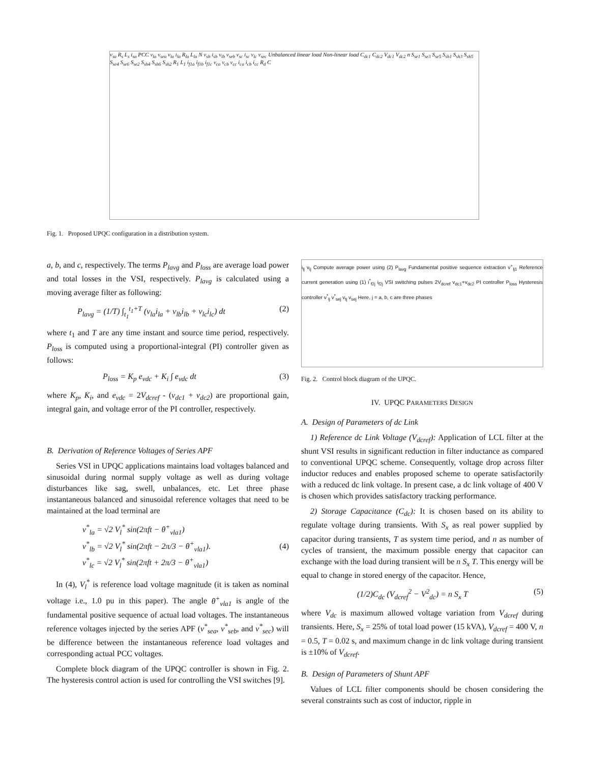v<sub>sa</sub> R<sub>s</sub> L<sub>s</sub> i<sub>sa</sub> PCC v<sub>la</sub> v<sub>sea</sub> v<sub>la</sub> i<sub>la</sub> R<sub>la</sub> L<sub>la</sub> N v<sub>sb</sub> i<sub>sb</sub> v<sub>lb</sub> v<sub>seb</sub> v<sub>sc</sub> i<sub>sc</sub> v<sub>lc</sub> v<sub>sec</sub> Unbalanced linear load Non-linear load C<sub>dc1</sub> C<sub>dc2</sub> V<sub>dc1</sub> V<sub>dc2</sub> n S<sub>se1</sub> S<sub>se3</sub> S<sub>se5</sub> S<sub>sh1</sub> S<sub>sh3</sub> S<sub>sh5</sub> S<sub>se4</sub> S<sub>se6</sub> S<sub>se2</sub> S<sub>sh4</sub> S<sub>sh6</sub> S<sub>sh2</sub> R<sub>1</sub> L<sub>1</sub> i<sub>f1a</sub> i<sub>f1b</sub> i<sub>f1c</sub> v<sub>ca</sub> v<sub>cb</sub> v<sub>cc</sub> i<sub>ca</sub> i<sub>cb</sub> i<sub>cc</sub> R<sub>d</sub> C
Fig. 1. Proposed UPQC configuration in a distribution system.
a, b, and c, respectively. The terms P<sub>lavg</sub> and P<sub>loss</sub> are average load power and total losses in the VSI, respectively. P<sub>lavg</sub> is calculated using a moving average filter as following:
P<sub>lavg</sub> = (1/T) ∫<sub>t<sub>1</sub></sub><sup>t<sub>1</sub>+T</sup> (v<sub>la</sub>i<sub>la</sub> + v<sub>lb</sub>i<sub>lb</sub> + v<sub>lc</sub>i<sub>lc</sub>) dt (2)
where t<sub>1</sub> and T are any time instant and source time period, respectively. P<sub>loss</sub> is computed using a proportional-integral (PI) controller given as follows:
P<sub>loss</sub> = K<sub>p</sub> e<sub>vdc</sub> + K<sub>i</sub> ∫ e<sub>vdc</sub> dt (3)
where K<sub>p</sub>, K<sub>i</sub>, and e<sub>vdc</sub> = 2V<sub>dcref</sub> - (v<sub>dc1</sub> + v<sub>dc2</sub>) are proportional gain, integral gain, and voltage error of the PI controller, respectively.
B. Derivation of Reference Voltages of Series APF
Series VSI in UPQC applications maintains load voltages balanced and sinusoidal during normal supply voltage as well as during voltage disturbances like sag, swell, unbalances, etc. Let three phase instantaneous balanced and sinusoidal reference voltages that need to be maintained at the load terminal are
v<sup>*</sup><sub>la</sub> = √2 V<sub>l</sub><sup>*</sup> sin(2πft − θ<sup>+</sup><sub>vla1</sub>)
v<sup>*</sup><sub>lb</sub> = √2 V<sub>l</sub><sup>*</sup> sin(2πft − 2π/3 − θ<sup>+</sup><sub>vla1</sub>).
v<sup>*</sup><sub>lc</sub> = √2 V<sub>l</sub><sup>*</sup> sin(2πft + 2π/3 − θ<sup>+</sup><sub>vla1</sub>) (4)
In (4), V<sub>l</sub><sup>*</sup> is reference load voltage magnitude (it is taken as nominal voltage i.e., 1.0 pu in this paper). The angle θ<sup>+</sup><sub>vla1</sub> is angle of the fundamental positive sequence of actual load voltages. The instantaneous reference voltages injected by the series APF (v<sup>*</sup><sub>sea</sub>, v<sup>*</sup><sub>seb</sub>, and v<sup>*</sup><sub>sec</sub>) will be difference between the instantaneous reference load voltages and corresponding actual PCC voltages.
Complete block diagram of the UPQC controller is shown in Fig. 2. The hysteresis control action is used for controlling the VSI switches [9].
i<sub>lj</sub> v<sub>lj</sub> Compute average power using (2) P<sub>lavg</sub> Fundamental positive sequence extraction v<sup>+</sup><sub>lj1</sub> Reference current generation using (1) i<sup>*</sup><sub>f2j</sub> i<sub>f2j</sub> VSI switching pulses 2V<sub>dcref</sub> v<sub>dc1</sub>+v<sub>dc2</sub> PI controller P<sub>loss</sub> Hysteresis controller v<sup>*</sup><sub>lj</sub> v<sup>*</sup><sub>sej</sub> v<sub>tj</sub> v<sub>sej</sub> Here, j = a, b, c are three phases
Fig. 2. Control block diagram of the UPQC.
IV. UPQC PARAMETERS DESIGN
A. Design of Parameters of dc Link
1) Reference dc Link Voltage (V<sub>dcref</sub>): Application of LCL filter at the shunt VSI results in significant reduction in filter inductance as compared to conventional UPQC scheme. Consequently, voltage drop across filter inductor reduces and enables proposed scheme to operate satisfactorily with a reduced dc link voltage. In present case, a dc link voltage of 400 V is chosen which provides satisfactory tracking performance.
2) Storage Capacitance (C<sub>dc</sub>): It is chosen based on its ability to regulate voltage during transients. With S<sub>x</sub> as real power supplied by capacitor during transients, T as system time period, and n as number of cycles of transient, the maximum possible energy that capacitor can exchange with the load during transient will be n S<sub>x</sub> T. This energy will be equal to change in stored energy of the capacitor. Hence,
(1/2)C<sub>dc</sub> (V<sub>dcref</sub><sup>2</sup> − V<sup>2</sup><sub>dc</sub>) = n S<sub>x</sub> T (5)
where V<sub>dc</sub> is maximum allowed voltage variation from V<sub>dcref</sub> during transients. Here, S<sub>x</sub> = 25% of total load power (15 kVA), V<sub>dcref</sub> = 400 V, n = 0.5, T = 0.02 s, and maximum change in dc link voltage during transient is ±10% of V<sub>dcref</sub>.
B. Design of Parameters of Shunt APF
Values of LCL filter components should be chosen considering the several constraints such as cost of inductor, ripple in